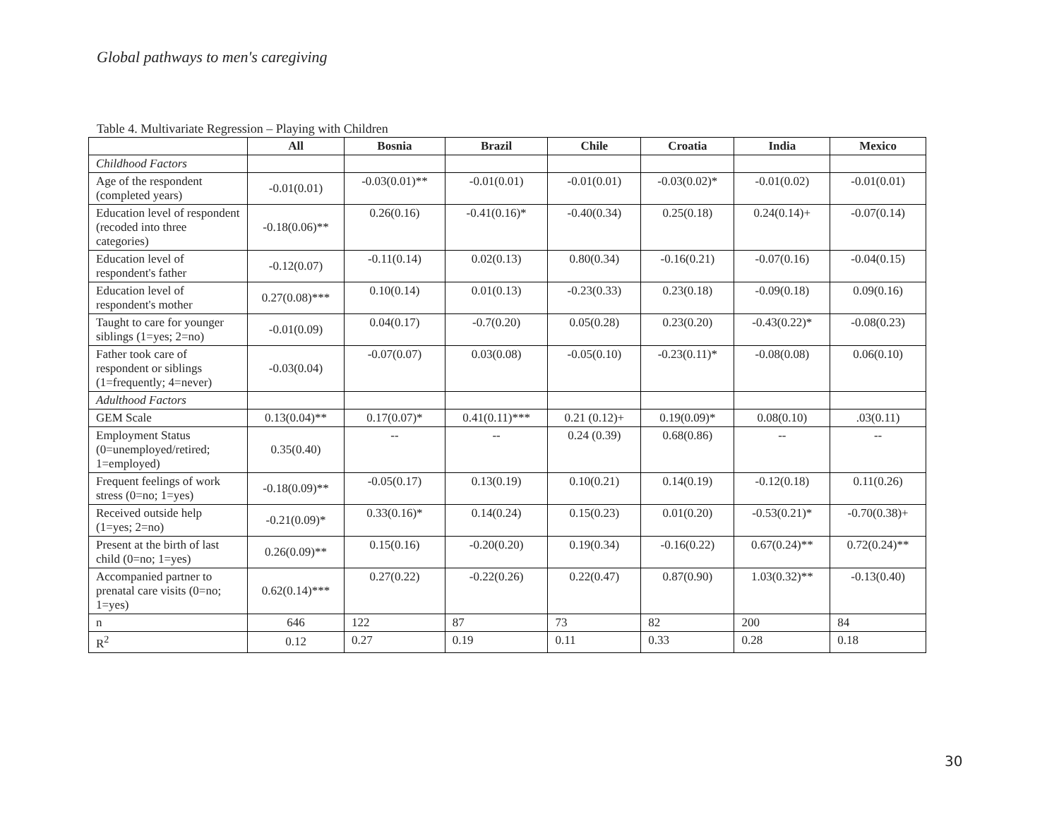Global pathways to men's caregiving
Table 4. Multivariate Regression – Playing with Children
| | All | Bosnia | Brazil | Chile | Croatia | India | Mexico |
| --- | --- | --- | --- | --- | --- | --- | --- |
| Childhood Factors | | | | | | | |
| Age of the respondent (completed years) | -0.01(0.01) | -0.03(0.01)** | -0.01(0.01) | -0.01(0.01) | -0.03(0.02)* | -0.01(0.02) | -0.01(0.01) |
| Education level of respondent (recoded into three categories) | -0.18(0.06)** | 0.26(0.16) | -0.41(0.16)* | -0.40(0.34) | 0.25(0.18) | 0.24(0.14)+ | -0.07(0.14) |
| Education level of respondent's father | -0.12(0.07) | -0.11(0.14) | 0.02(0.13) | 0.80(0.34) | -0.16(0.21) | -0.07(0.16) | -0.04(0.15) |
| Education level of respondent's mother | 0.27(0.08)*** | 0.10(0.14) | 0.01(0.13) | -0.23(0.33) | 0.23(0.18) | -0.09(0.18) | 0.09(0.16) |
| Taught to care for younger siblings (1=yes; 2=no) | -0.01(0.09) | 0.04(0.17) | -0.7(0.20) | 0.05(0.28) | 0.23(0.20) | -0.43(0.22)* | -0.08(0.23) |
| Father took care of respondent or siblings (1=frequently; 4=never) | -0.03(0.04) | -0.07(0.07) | 0.03(0.08) | -0.05(0.10) | -0.23(0.11)* | -0.08(0.08) | 0.06(0.10) |
| Adulthood Factors | | | | | | | |
| GEM Scale | 0.13(0.04)** | 0.17(0.07)* | 0.41(0.11)*** | 0.21 (0.12)+ | 0.19(0.09)* | 0.08(0.10) | .03(0.11) |
| Employment Status (0=unemployed/retired; 1=employed) | 0.35(0.40) | -- | -- | 0.24 (0.39) | 0.68(0.86) | -- | -- |
| Frequent feelings of work stress (0=no; 1=yes) | -0.18(0.09)** | -0.05(0.17) | 0.13(0.19) | 0.10(0.21) | 0.14(0.19) | -0.12(0.18) | 0.11(0.26) |
| Received outside help (1=yes; 2=no) | -0.21(0.09)* | 0.33(0.16)* | 0.14(0.24) | 0.15(0.23) | 0.01(0.20) | -0.53(0.21)* | -0.70(0.38)+ |
| Present at the birth of last child (0=no; 1=yes) | 0.26(0.09)** | 0.15(0.16) | -0.20(0.20) | 0.19(0.34) | -0.16(0.22) | 0.67(0.24)** | 0.72(0.24)** |
| Accompanied partner to prenatal care visits (0=no; 1=yes) | 0.62(0.14)*** | 0.27(0.22) | -0.22(0.26) | 0.22(0.47) | 0.87(0.90) | 1.03(0.32)** | -0.13(0.40) |
| n | 646 | 122 | 87 | 73 | 82 | 200 | 84 |
| R<sup>2</sup> | 0.12 | 0.27 | 0.19 | 0.11 | 0.33 | 0.28 | 0.18 |
30